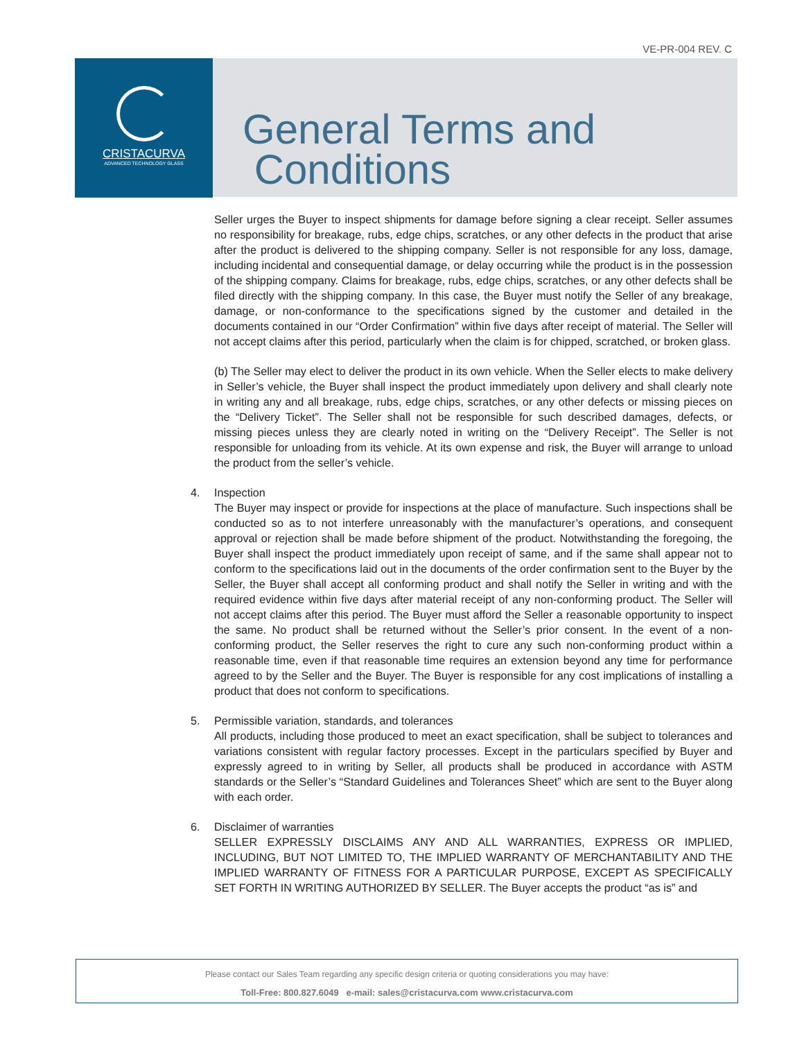VE-PR-004 REV. C
CRISTACURVA
ADVANCED TECHNOLOGY GLASS
General Terms and
Conditions
Seller urges the Buyer to inspect shipments for damage before signing a clear receipt. Seller assumes no responsibility for breakage, rubs, edge chips, scratches, or any other defects in the product that arise after the product is delivered to the shipping company. Seller is not responsible for any loss, damage, including incidental and consequential damage, or delay occurring while the product is in the possession of the shipping company. Claims for breakage, rubs, edge chips, scratches, or any other defects shall be filed directly with the shipping company. In this case, the Buyer must notify the Seller of any breakage, damage, or non-conformance to the specifications signed by the customer and detailed in the documents contained in our “Order Confirmation” within five days after receipt of material. The Seller will not accept claims after this period, particularly when the claim is for chipped, scratched, or broken glass.
(b) The Seller may elect to deliver the product in its own vehicle. When the Seller elects to make delivery in Seller’s vehicle, the Buyer shall inspect the product immediately upon delivery and shall clearly note in writing any and all breakage, rubs, edge chips, scratches, or any other defects or missing pieces on the “Delivery Ticket”. The Seller shall not be responsible for such described damages, defects, or missing pieces unless they are clearly noted in writing on the “Delivery Receipt”. The Seller is not responsible for unloading from its vehicle. At its own expense and risk, the Buyer will arrange to unload the product from the seller’s vehicle.
4. Inspection
The Buyer may inspect or provide for inspections at the place of manufacture. Such inspections shall be conducted so as to not interfere unreasonably with the manufacturer’s operations, and consequent approval or rejection shall be made before shipment of the product. Notwithstanding the foregoing, the Buyer shall inspect the product immediately upon receipt of same, and if the same shall appear not to conform to the specifications laid out in the documents of the order confirmation sent to the Buyer by the Seller, the Buyer shall accept all conforming product and shall notify the Seller in writing and with the required evidence within five days after material receipt of any non-conforming product. The Seller will not accept claims after this period. The Buyer must afford the Seller a reasonable opportunity to inspect the same. No product shall be returned without the Seller’s prior consent. In the event of a non-conforming product, the Seller reserves the right to cure any such non-conforming product within a reasonable time, even if that reasonable time requires an extension beyond any time for performance agreed to by the Seller and the Buyer. The Buyer is responsible for any cost implications of installing a product that does not conform to specifications.
5. Permissible variation, standards, and tolerances
All products, including those produced to meet an exact specification, shall be subject to tolerances and variations consistent with regular factory processes. Except in the particulars specified by Buyer and expressly agreed to in writing by Seller, all products shall be produced in accordance with ASTM standards or the Seller’s “Standard Guidelines and Tolerances Sheet” which are sent to the Buyer along with each order.
6. Disclaimer of warranties
SELLER EXPRESSLY DISCLAIMS ANY AND ALL WARRANTIES, EXPRESS OR IMPLIED, INCLUDING, BUT NOT LIMITED TO, THE IMPLIED WARRANTY OF MERCHANTABILITY AND THE IMPLIED WARRANTY OF FITNESS FOR A PARTICULAR PURPOSE, EXCEPT AS SPECIFICALLY SET FORTH IN WRITING AUTHORIZED BY SELLER. The Buyer accepts the product “as is” and
Please contact our Sales Team regarding any specific design criteria or quoting considerations you may have:
Toll-Free: 800.827.6049 e-mail: sales@cristacurva.com www.cristacurva.com